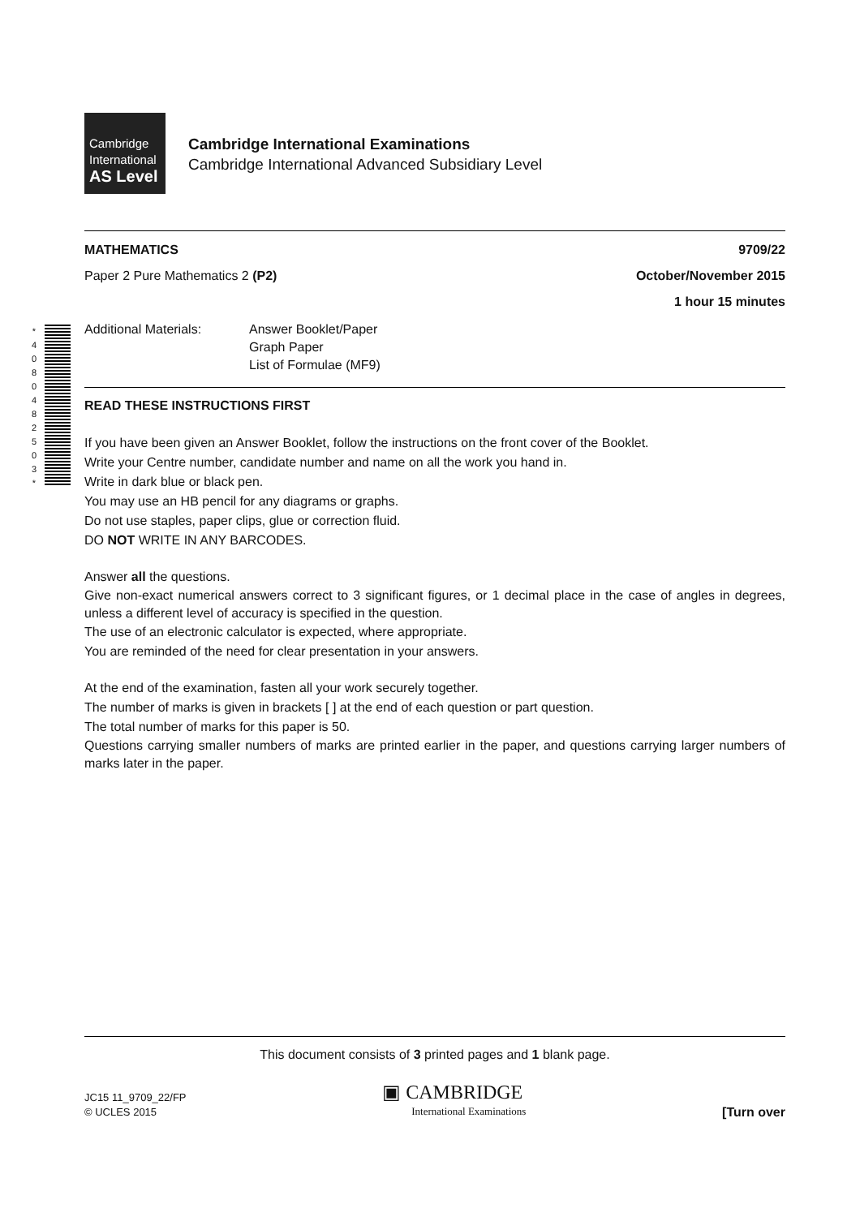Cambridge
International
AS Level
Cambridge International Examinations
Cambridge International Advanced Subsidiary Level
MATHEMATICS 9709/22
Paper 2 Pure Mathematics 2 (P2) October/November 2015
1 hour 15 minutes
Additional Materials: Answer Booklet/Paper
Graph Paper
List of Formulae (MF9)
READ THESE INSTRUCTIONS FIRST
If you have been given an Answer Booklet, follow the instructions on the front cover of the Booklet.
Write your Centre number, candidate number and name on all the work you hand in.
Write in dark blue or black pen.
You may use an HB pencil for any diagrams or graphs.
Do not use staples, paper clips, glue or correction fluid.
DO NOT WRITE IN ANY BARCODES.
Answer all the questions.
Give non-exact numerical answers correct to 3 significant figures, or 1 decimal place in the case of angles in degrees, unless a different level of accuracy is specified in the question.
The use of an electronic calculator is expected, where appropriate.
You are reminded of the need for clear presentation in your answers.
At the end of the examination, fasten all your work securely together.
The number of marks is given in brackets [ ] at the end of each question or part question.
The total number of marks for this paper is 50.
Questions carrying smaller numbers of marks are printed earlier in the paper, and questions carrying larger numbers of marks later in the paper.
* 4 0 8 0 4 8 2 5 0 3 *
This document consists of 3 printed pages and 1 blank page.
JC15 11_9709_22/FP
© UCLES 2015 ▣ CAMBRIDGE
International Examinations [Turn over